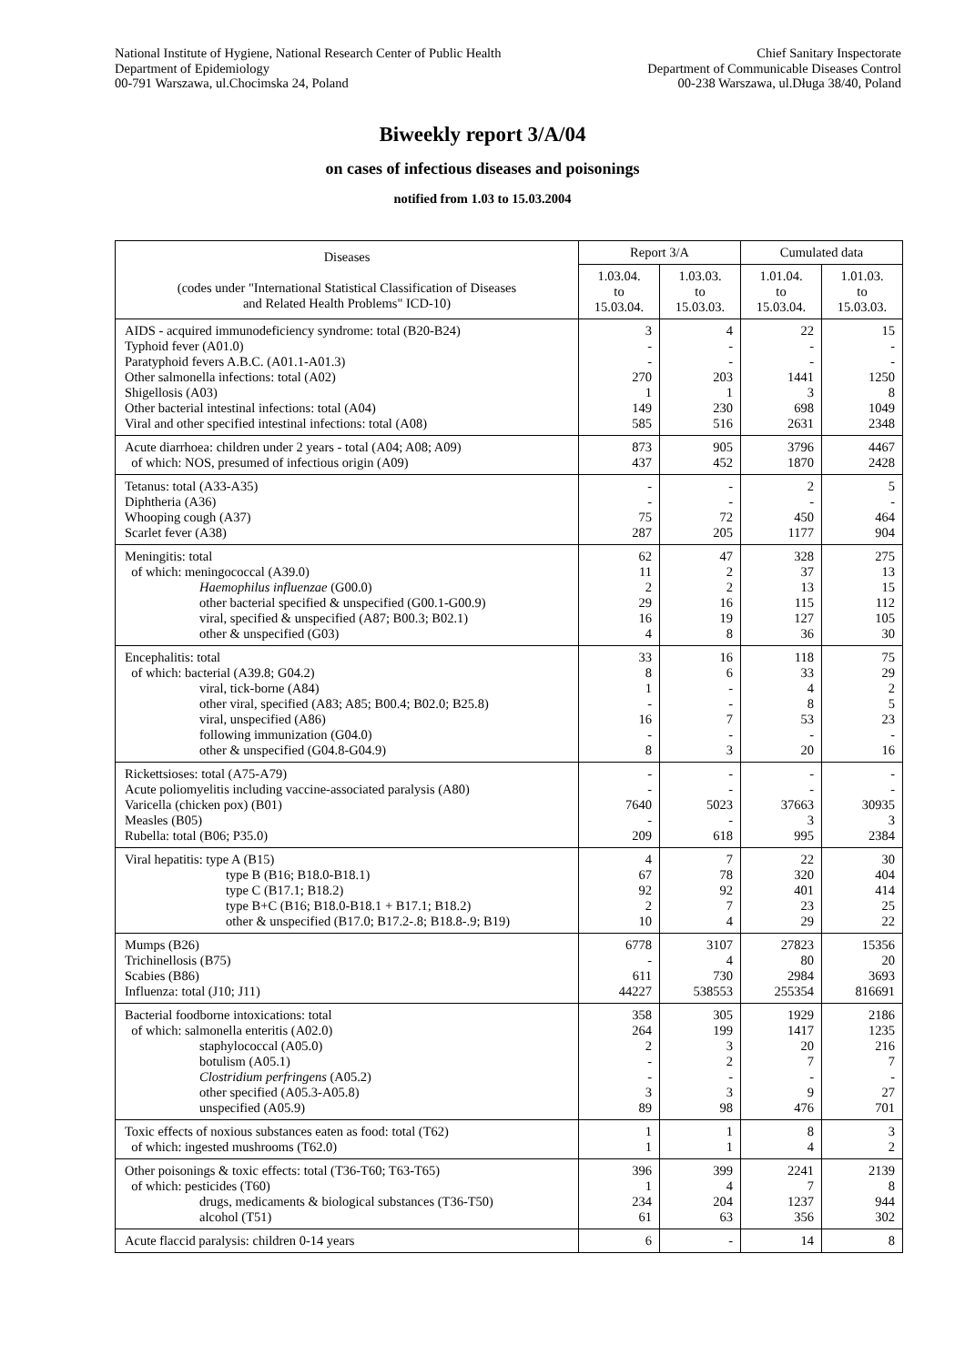National Institute of Hygiene, National Research Center of Public Health
Department of Epidemiology
00-791 Warszawa, ul.Chocimska 24, Poland
Chief Sanitary Inspectorate
Department of Communicable Diseases Control
00-238 Warszawa, ul.Długa 38/40, Poland
Biweekly report 3/A/04
on cases of infectious diseases and poisonings
notified from 1.03 to 15.03.2004
| Diseases (codes under "International Statistical Classification of Diseases and Related Health Problems" ICD-10) | Report 3/A | | Cumulated data | |
| --- | --- | --- | --- | --- |
| | 1.03.04. to 15.03.04. | 1.03.03. to 15.03.03. | 1.01.04. to 15.03.04. | 1.01.03. to 15.03.03. |
| AIDS - acquired immunodeficiency syndrome: total (B20-B24) Typhoid fever (A01.0) Paratyphoid fevers A.B.C. (A01.1-A01.3) Other salmonella infections: total (A02) Shigellosis (A03) Other bacterial intestinal infections: total (A04) Viral and other specified intestinal infections: total (A08) | 3 - - 270 1 149 585 | 4 - - 203 1 230 516 | 22 - - 1441 3 698 2631 | 15 - - 1250 8 1049 2348 |
| Acute diarrhoea: children under 2 years - total (A04; A08; A09) of which: NOS, presumed of infectious origin (A09) | 873 437 | 905 452 | 3796 1870 | 4467 2428 |
| Tetanus: total (A33-A35) Diphtheria (A36) Whooping cough (A37) Scarlet fever (A38) | - - 75 287 | - - 72 205 | 2 - 450 1177 | 5 - 464 904 |
| Meningitis: total of which: meningococcal (A39.0) Haemophilus influenzae (G00.0) other bacterial specified & unspecified (G00.1-G00.9) viral, specified & unspecified (A87; B00.3; B02.1) other & unspecified (G03) | 62 11 2 29 16 4 | 47 2 2 16 19 8 | 328 37 13 115 127 36 | 275 13 15 112 105 30 |
| Encephalitis: total of which: bacterial (A39.8; G04.2) viral, tick-borne (A84) other viral, specified (A83; A85; B00.4; B02.0; B25.8) viral, unspecified (A86) following immunization (G04.0) other & unspecified (G04.8-G04.9) | 33 8 1 - 16 - 8 | 16 6 - - 7 - 3 | 118 33 4 8 53 - 20 | 75 29 2 5 23 - 16 |
| Rickettsioses: total (A75-A79) Acute poliomyelitis including vaccine-associated paralysis (A80) Varicella (chicken pox) (B01) Measles (B05) Rubella: total (B06; P35.0) | - - 7640 - 209 | - - 5023 - 618 | - - 37663 3 995 | - - 30935 3 2384 |
| Viral hepatitis: type A (B15) type B (B16; B18.0-B18.1) type C (B17.1; B18.2) type B+C (B16; B18.0-B18.1 + B17.1; B18.2) other & unspecified (B17.0; B17.2-.8; B18.8-.9; B19) | 4 67 92 2 10 | 7 78 92 7 4 | 22 320 401 23 29 | 30 404 414 25 22 |
| Mumps (B26) Trichinellosis (B75) Scabies (B86) Influenza: total (J10; J11) | 6778 - 611 44227 | 3107 4 730 538553 | 27823 80 2984 255354 | 15356 20 3693 816691 |
| Bacterial foodborne intoxications: total of which: salmonella enteritis (A02.0) staphylococcal (A05.0) botulism (A05.1) Clostridium perfringens (A05.2) other specified (A05.3-A05.8) unspecified (A05.9) | 358 264 2 - - 3 89 | 305 199 3 2 - 3 98 | 1929 1417 20 7 - 9 476 | 2186 1235 216 7 - 27 701 |
| Toxic effects of noxious substances eaten as food: total (T62) of which: ingested mushrooms (T62.0) | 1 1 | 1 1 | 8 4 | 3 2 |
| Other poisonings & toxic effects: total (T36-T60; T63-T65) of which: pesticides (T60) drugs, medicaments & biological substances (T36-T50) alcohol (T51) | 396 1 234 61 | 399 4 204 63 | 2241 7 1237 356 | 2139 8 944 302 |
| Acute flaccid paralysis: children 0-14 years | 6 | - | 14 | 8 |